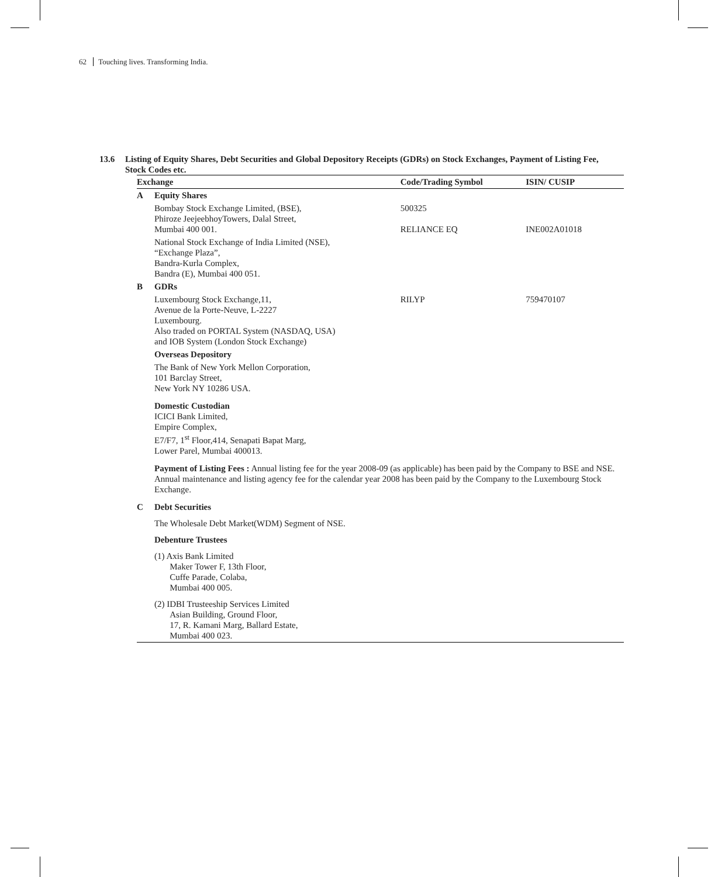62 Touching lives. Transforming India.
13.6 Listing of Equity Shares, Debt Securities and Global Depository Receipts (GDRs) on Stock Exchanges, Payment of Listing Fee, Stock Codes etc.
| Exchange | | Code/Trading Symbol | ISIN/ CUSIP |
| --- | --- | --- | --- |
| A | Equity Shares | | |
| | Bombay Stock Exchange Limited, (BSE), Phiroze JeejeebhoyTowers, Dalal Street, Mumbai 400 001. | 500325 RELIANCE EQ | INE002A01018 |
| | National Stock Exchange of India Limited (NSE), “Exchange Plaza”, Bandra-Kurla Complex, Bandra (E), Mumbai 400 051. | | |
| B | GDRs | | |
| | Luxembourg Stock Exchange,11, Avenue de la Porte-Neuve, L-2227 Luxembourg. Also traded on PORTAL System (NASDAQ, USA) and IOB System (London Stock Exchange) | RILYP | 759470107 |
| | Overseas Depository | | |
| | The Bank of New York Mellon Corporation, 101 Barclay Street, New York NY 10286 USA. | | |
| | Domestic Custodian ICICI Bank Limited, Empire Complex, E7/F7, 1<sup>st</sup> Floor,414, Senapati Bapat Marg, Lower Parel, Mumbai 400013. | | |
| | Payment of Listing Fees : Annual listing fee for the year 2008-09 (as applicable) has been paid by the Company to BSE and NSE. Annual maintenance and listing agency fee for the calendar year 2008 has been paid by the Company to the Luxembourg Stock Exchange. | | |
| C | Debt Securities | | |
| | The Wholesale Debt Market(WDM) Segment of NSE. | | |
| | Debenture Trustees | | |
| | (1) Axis Bank Limited Maker Tower F, 13th Floor, Cuffe Parade, Colaba, Mumbai 400 005. | | |
| | (2) IDBI Trusteeship Services Limited Asian Building, Ground Floor, 17, R. Kamani Marg, Ballard Estate, Mumbai 400 023. | | |